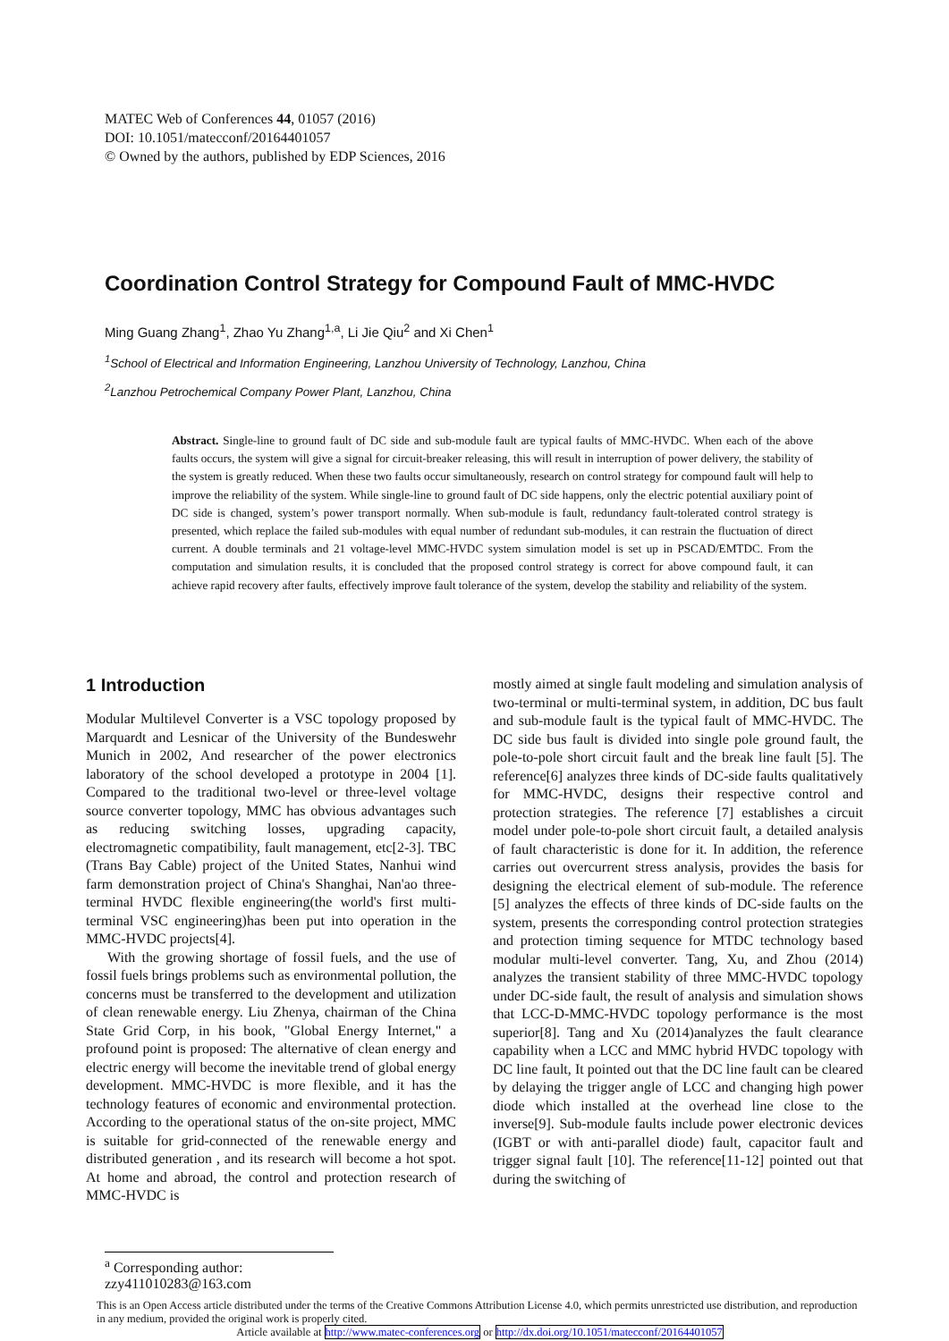MATEC Web of Conferences 44, 01057 (2016)
DOI: 10.1051/matecconf/20164401057
© Owned by the authors, published by EDP Sciences, 2016
Coordination Control Strategy for Compound Fault of MMC-HVDC
Ming Guang Zhang<sup>1</sup>, Zhao Yu Zhang<sup>1,a</sup>, Li Jie Qiu<sup>2</sup> and Xi Chen<sup>1</sup>
<sup>1</sup> School of Electrical and Information Engineering, Lanzhou University of Technology, Lanzhou, China
<sup>2</sup> Lanzhou Petrochemical Company Power Plant, Lanzhou, China
Abstract. Single-line to ground fault of DC side and sub-module fault are typical faults of MMC-HVDC. When each of the above faults occurs, the system will give a signal for circuit-breaker releasing, this will result in interruption of power delivery, the stability of the system is greatly reduced. When these two faults occur simultaneously, research on control strategy for compound fault will help to improve the reliability of the system. While single-line to ground fault of DC side happens, only the electric potential auxiliary point of DC side is changed, system’s power transport normally. When sub-module is fault, redundancy fault-tolerated control strategy is presented, which replace the failed sub-modules with equal number of redundant sub-modules, it can restrain the fluctuation of direct current. A double terminals and 21 voltage-level MMC-HVDC system simulation model is set up in PSCAD/EMTDC. From the computation and simulation results, it is concluded that the proposed control strategy is correct for above compound fault, it can achieve rapid recovery after faults, effectively improve fault tolerance of the system, develop the stability and reliability of the system.
1 Introduction
Modular Multilevel Converter is a VSC topology proposed by Marquardt and Lesnicar of the University of the Bundeswehr Munich in 2002, And researcher of the power electronics laboratory of the school developed a prototype in 2004 [1]. Compared to the traditional two-level or three-level voltage source converter topology, MMC has obvious advantages such as reducing switching losses, upgrading capacity, electromagnetic compatibility, fault management, etc[2-3]. TBC (Trans Bay Cable) project of the United States, Nanhui wind farm demonstration project of China's Shanghai, Nan'ao three-terminal HVDC flexible engineering(the world's first multi-terminal VSC engineering)has been put into operation in the MMC-HVDC projects[4].
With the growing shortage of fossil fuels, and the use of fossil fuels brings problems such as environmental pollution, the concerns must be transferred to the development and utilization of clean renewable energy. Liu Zhenya, chairman of the China State Grid Corp, in his book, "Global Energy Internet," a profound point is proposed: The alternative of clean energy and electric energy will become the inevitable trend of global energy development. MMC-HVDC is more flexible, and it has the technology features of economic and environmental protection. According to the operational status of the on-site project, MMC is suitable for grid-connected of the renewable energy and distributed generation , and its research will become a hot spot. At home and abroad, the control and protection research of MMC-HVDC is
mostly aimed at single fault modeling and simulation analysis of two-terminal or multi-terminal system, in addition, DC bus fault and sub-module fault is the typical fault of MMC-HVDC. The DC side bus fault is divided into single pole ground fault, the pole-to-pole short circuit fault and the break line fault [5]. The reference[6] analyzes three kinds of DC-side faults qualitatively for MMC-HVDC, designs their respective control and protection strategies. The reference [7] establishes a circuit model under pole-to-pole short circuit fault, a detailed analysis of fault characteristic is done for it. In addition, the reference carries out overcurrent stress analysis, provides the basis for designing the electrical element of sub-module. The reference [5] analyzes the effects of three kinds of DC-side faults on the system, presents the corresponding control protection strategies and protection timing sequence for MTDC technology based modular multi-level converter. Tang, Xu, and Zhou (2014) analyzes the transient stability of three MMC-HVDC topology under DC-side fault, the result of analysis and simulation shows that LCC-D-MMC-HVDC topology performance is the most superior[8]. Tang and Xu (2014)analyzes the fault clearance capability when a LCC and MMC hybrid HVDC topology with DC line fault, It pointed out that the DC line fault can be cleared by delaying the trigger angle of LCC and changing high power diode which installed at the overhead line close to the inverse[9]. Sub-module faults include power electronic devices (IGBT or with anti-parallel diode) fault, capacitor fault and trigger signal fault [10]. The reference[11-12] pointed out that during the switching of
<sup>a</sup> Corresponding author: zzy411010283@163.com
This is an Open Access article distributed under the terms of the Creative Commons Attribution License 4.0, which permits unrestricted use distribution, and reproduction in any medium, provided the original work is properly cited.
Article available at http://www.matec-conferences.org or http://dx.doi.org/10.1051/matecconf/20164401057